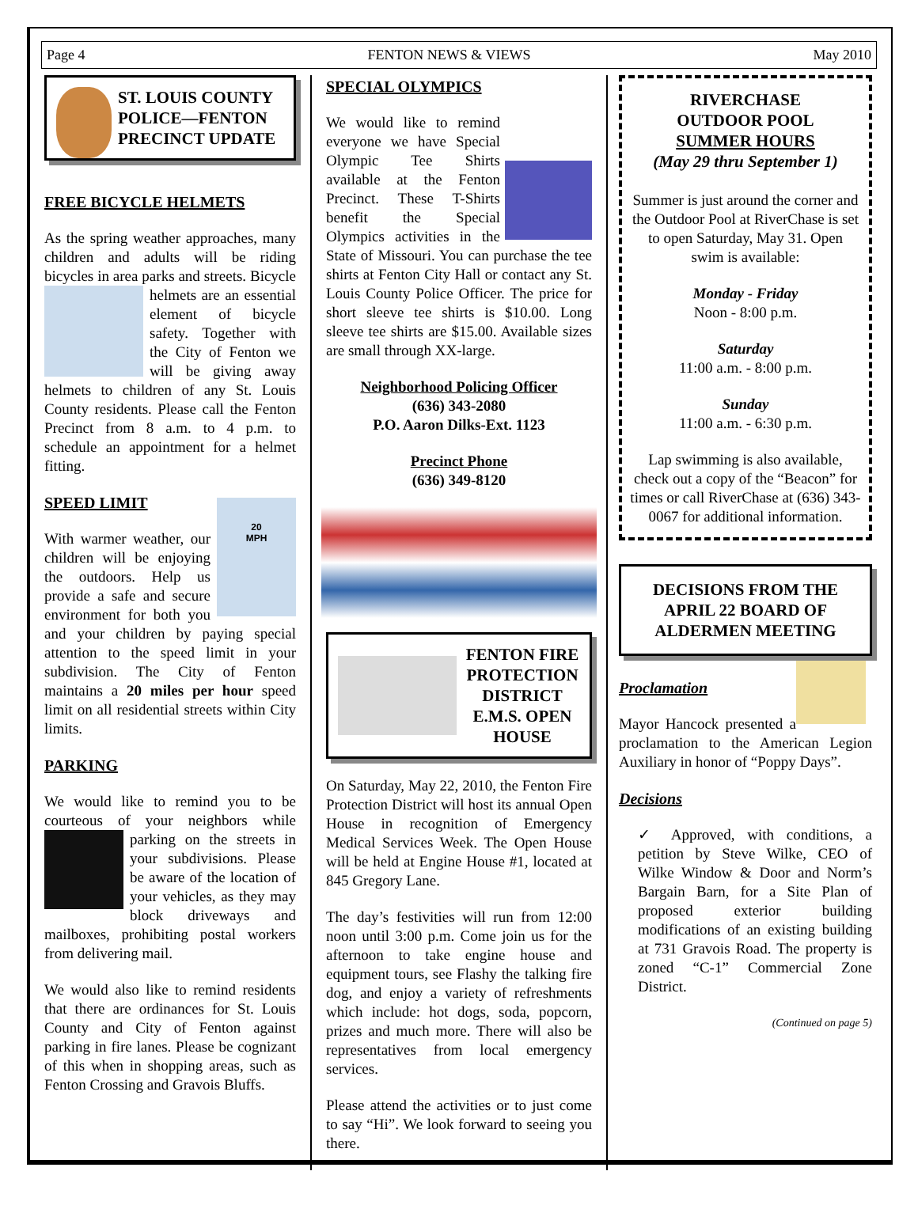Page 4 FENTON NEWS & VIEWS May 2010
ST. LOUIS COUNTY POLICE—FENTON PRECINCT UPDATE
FREE BICYCLE HELMETS
As the spring weather approaches, many children and adults will be riding bicycles in area parks and streets. Bicycle helmets are an essential element of bicycle safety. Together with the City of Fenton we will be giving away helmets to children of any St. Louis County residents. Please call the Fenton Precinct from 8 a.m. to 4 p.m. to schedule an appointment for a helmet fitting.
SPEED LIMIT
20
MPH With warmer weather, our children will be enjoying the outdoors. Help us provide a safe and secure environment for both you and your children by paying special attention to the speed limit in your subdivision. The City of Fenton maintains a 20 miles per hour speed limit on all residential streets within City limits.
PARKING
We would like to remind you to be courteous of your neighbors while parking on the streets in your subdivisions. Please be aware of the location of your vehicles, as they may block driveways and mailboxes, prohibiting postal workers from delivering mail.
We would also like to remind residents that there are ordinances for St. Louis County and City of Fenton against parking in fire lanes. Please be cognizant of this when in shopping areas, such as Fenton Crossing and Gravois Bluffs.
SPECIAL OLYMPICS
We would like to remind everyone we have Special Olympic Tee Shirts available at the Fenton Precinct. These T-Shirts benefit the Special Olympics activities in the State of Missouri. You can purchase the tee shirts at Fenton City Hall or contact any St. Louis County Police Officer. The price for short sleeve tee shirts is $10.00. Long sleeve tee shirts are $15.00. Available sizes are small through XX-large.
Neighborhood Policing Officer
(636) 343-2080
P.O. Aaron Dilks-Ext. 1123
Precinct Phone
(636) 349-8120
FENTON FIRE PROTECTION DISTRICT E.M.S. OPEN HOUSE
On Saturday, May 22, 2010, the Fenton Fire Protection District will host its annual Open House in recognition of Emergency Medical Services Week. The Open House will be held at Engine House #1, located at 845 Gregory Lane.
The day’s festivities will run from 12:00 noon until 3:00 p.m. Come join us for the afternoon to take engine house and equipment tours, see Flashy the talking fire dog, and enjoy a variety of refreshments which include: hot dogs, soda, popcorn, prizes and much more. There will also be representatives from local emergency services.
Please attend the activities or to just come to say “Hi”. We look forward to seeing you there.
RIVERCHASE
OUTDOOR POOL
SUMMER HOURS
(May 29 thru September 1)
Summer is just around the corner and the Outdoor Pool at RiverChase is set to open Saturday, May 31. Open swim is available:
Monday - Friday
Noon - 8:00 p.m.
Saturday
11:00 a.m. - 8:00 p.m.
Sunday
11:00 a.m. - 6:30 p.m.
Lap swimming is also available, check out a copy of the “Beacon” for times or call RiverChase at (636) 343-0067 for additional information.
DECISIONS FROM THE APRIL 22 BOARD OF ALDERMEN MEETING
Proclamation
Mayor Hancock presented a proclamation to the American Legion Auxiliary in honor of “Poppy Days”.
Decisions
✓ Approved, with conditions, a petition by Steve Wilke, CEO of Wilke Window & Door and Norm’s Bargain Barn, for a Site Plan of proposed exterior building modifications of an existing building at 731 Gravois Road. The property is zoned “C-1” Commercial Zone District.
(Continued on page 5)